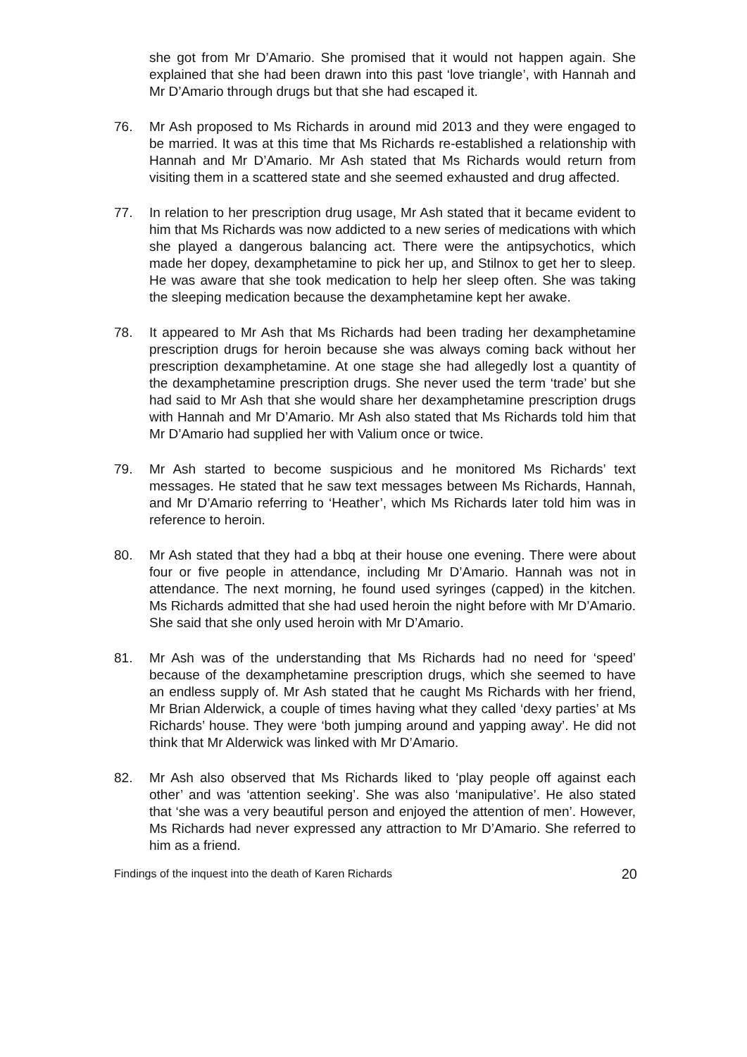she got from Mr D’Amario. She promised that it would not happen again. She explained that she had been drawn into this past ‘love triangle’, with Hannah and Mr D’Amario through drugs but that she had escaped it.
76. Mr Ash proposed to Ms Richards in around mid 2013 and they were engaged to be married. It was at this time that Ms Richards re-established a relationship with Hannah and Mr D’Amario. Mr Ash stated that Ms Richards would return from visiting them in a scattered state and she seemed exhausted and drug affected.
77. In relation to her prescription drug usage, Mr Ash stated that it became evident to him that Ms Richards was now addicted to a new series of medications with which she played a dangerous balancing act. There were the antipsychotics, which made her dopey, dexamphetamine to pick her up, and Stilnox to get her to sleep. He was aware that she took medication to help her sleep often. She was taking the sleeping medication because the dexamphetamine kept her awake.
78. It appeared to Mr Ash that Ms Richards had been trading her dexamphetamine prescription drugs for heroin because she was always coming back without her prescription dexamphetamine. At one stage she had allegedly lost a quantity of the dexamphetamine prescription drugs. She never used the term ‘trade’ but she had said to Mr Ash that she would share her dexamphetamine prescription drugs with Hannah and Mr D’Amario. Mr Ash also stated that Ms Richards told him that Mr D’Amario had supplied her with Valium once or twice.
79. Mr Ash started to become suspicious and he monitored Ms Richards’ text messages. He stated that he saw text messages between Ms Richards, Hannah, and Mr D’Amario referring to ‘Heather’, which Ms Richards later told him was in reference to heroin.
80. Mr Ash stated that they had a bbq at their house one evening. There were about four or five people in attendance, including Mr D’Amario. Hannah was not in attendance. The next morning, he found used syringes (capped) in the kitchen. Ms Richards admitted that she had used heroin the night before with Mr D’Amario. She said that she only used heroin with Mr D’Amario.
81. Mr Ash was of the understanding that Ms Richards had no need for ‘speed’ because of the dexamphetamine prescription drugs, which she seemed to have an endless supply of. Mr Ash stated that he caught Ms Richards with her friend, Mr Brian Alderwick, a couple of times having what they called ‘dexy parties’ at Ms Richards’ house. They were ‘both jumping around and yapping away’. He did not think that Mr Alderwick was linked with Mr D’Amario.
82. Mr Ash also observed that Ms Richards liked to ‘play people off against each other’ and was ‘attention seeking’. She was also ‘manipulative’. He also stated that ‘she was a very beautiful person and enjoyed the attention of men’. However, Ms Richards had never expressed any attraction to Mr D’Amario. She referred to him as a friend.
Findings of the inquest into the death of Karen Richards 20